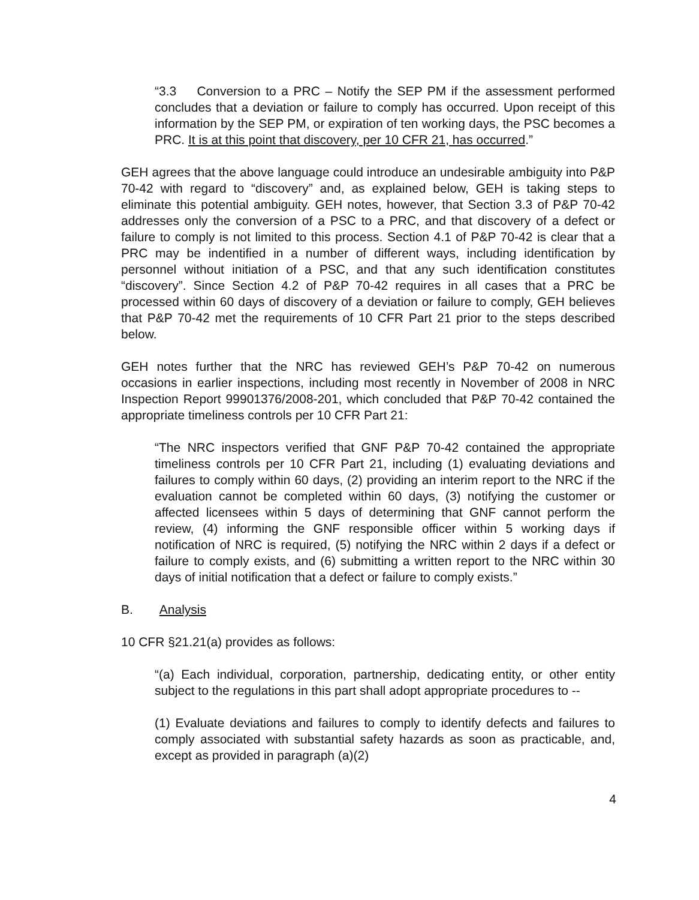“3.3 Conversion to a PRC – Notify the SEP PM if the assessment performed concludes that a deviation or failure to comply has occurred. Upon receipt of this information by the SEP PM, or expiration of ten working days, the PSC becomes a PRC. It is at this point that discovery, per 10 CFR 21, has occurred.”
GEH agrees that the above language could introduce an undesirable ambiguity into P&P 70-42 with regard to “discovery” and, as explained below, GEH is taking steps to eliminate this potential ambiguity. GEH notes, however, that Section 3.3 of P&P 70-42 addresses only the conversion of a PSC to a PRC, and that discovery of a defect or failure to comply is not limited to this process. Section 4.1 of P&P 70-42 is clear that a PRC may be indentified in a number of different ways, including identification by personnel without initiation of a PSC, and that any such identification constitutes “discovery”. Since Section 4.2 of P&P 70-42 requires in all cases that a PRC be processed within 60 days of discovery of a deviation or failure to comply, GEH believes that P&P 70-42 met the requirements of 10 CFR Part 21 prior to the steps described below.
GEH notes further that the NRC has reviewed GEH’s P&P 70-42 on numerous occasions in earlier inspections, including most recently in November of 2008 in NRC Inspection Report 99901376/2008-201, which concluded that P&P 70-42 contained the appropriate timeliness controls per 10 CFR Part 21:
“The NRC inspectors verified that GNF P&P 70-42 contained the appropriate timeliness controls per 10 CFR Part 21, including (1) evaluating deviations and failures to comply within 60 days, (2) providing an interim report to the NRC if the evaluation cannot be completed within 60 days, (3) notifying the customer or affected licensees within 5 days of determining that GNF cannot perform the review, (4) informing the GNF responsible officer within 5 working days if notification of NRC is required, (5) notifying the NRC within 2 days if a defect or failure to comply exists, and (6) submitting a written report to the NRC within 30 days of initial notification that a defect or failure to comply exists.”
B. Analysis
10 CFR §21.21(a) provides as follows:
“(a) Each individual, corporation, partnership, dedicating entity, or other entity subject to the regulations in this part shall adopt appropriate procedures to --
(1) Evaluate deviations and failures to comply to identify defects and failures to comply associated with substantial safety hazards as soon as practicable, and, except as provided in paragraph (a)(2)
4